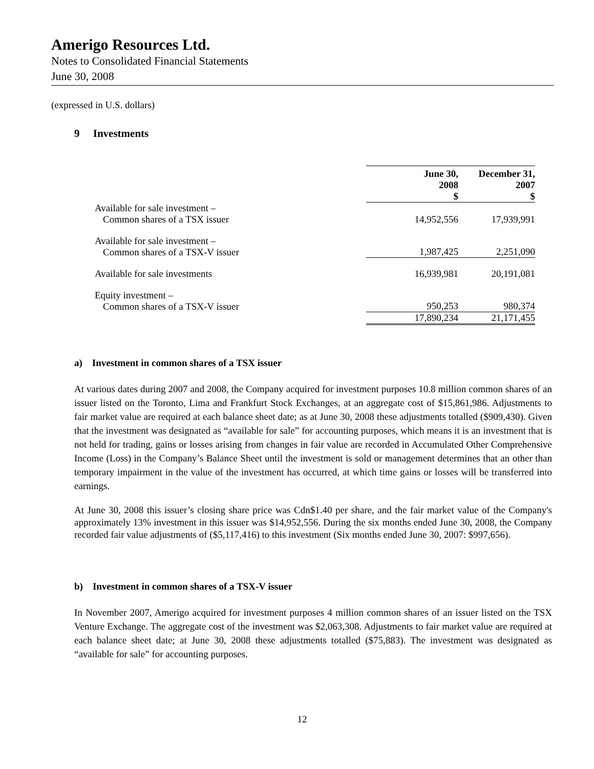Amerigo Resources Ltd.
Notes to Consolidated Financial Statements
June 30, 2008
(expressed in U.S. dollars)
9 Investments
| | June 30, 2008 $ | December 31, 2007 $ |
| Available for sale investment – Common shares of a TSX issuer | 14,952,556 | 17,939,991 |
| Available for sale investment – Common shares of a TSX-V issuer | 1,987,425 | 2,251,090 |
| Available for sale investments | 16,939,981 | 20,191,081 |
| Equity investment – Common shares of a TSX-V issuer | 950,253 | 980,374 |
| | 17,890,234 | 21,171,455 |
a) Investment in common shares of a TSX issuer
At various dates during 2007 and 2008, the Company acquired for investment purposes 10.8 million common shares of an issuer listed on the Toronto, Lima and Frankfurt Stock Exchanges, at an aggregate cost of $15,861,986. Adjustments to fair market value are required at each balance sheet date; as at June 30, 2008 these adjustments totalled ($909,430). Given that the investment was designated as “available for sale” for accounting purposes, which means it is an investment that is not held for trading, gains or losses arising from changes in fair value are recorded in Accumulated Other Comprehensive Income (Loss) in the Company’s Balance Sheet until the investment is sold or management determines that an other than temporary impairment in the value of the investment has occurred, at which time gains or losses will be transferred into earnings.
At June 30, 2008 this issuer’s closing share price was Cdn$1.40 per share, and the fair market value of the Company's approximately 13% investment in this issuer was $14,952,556. During the six months ended June 30, 2008, the Company recorded fair value adjustments of ($5,117,416) to this investment (Six months ended June 30, 2007: $997,656).
b) Investment in common shares of a TSX-V issuer
In November 2007, Amerigo acquired for investment purposes 4 million common shares of an issuer listed on the TSX Venture Exchange. The aggregate cost of the investment was $2,063,308. Adjustments to fair market value are required at each balance sheet date; at June 30, 2008 these adjustments totalled ($75,883). The investment was designated as “available for sale” for accounting purposes.
12